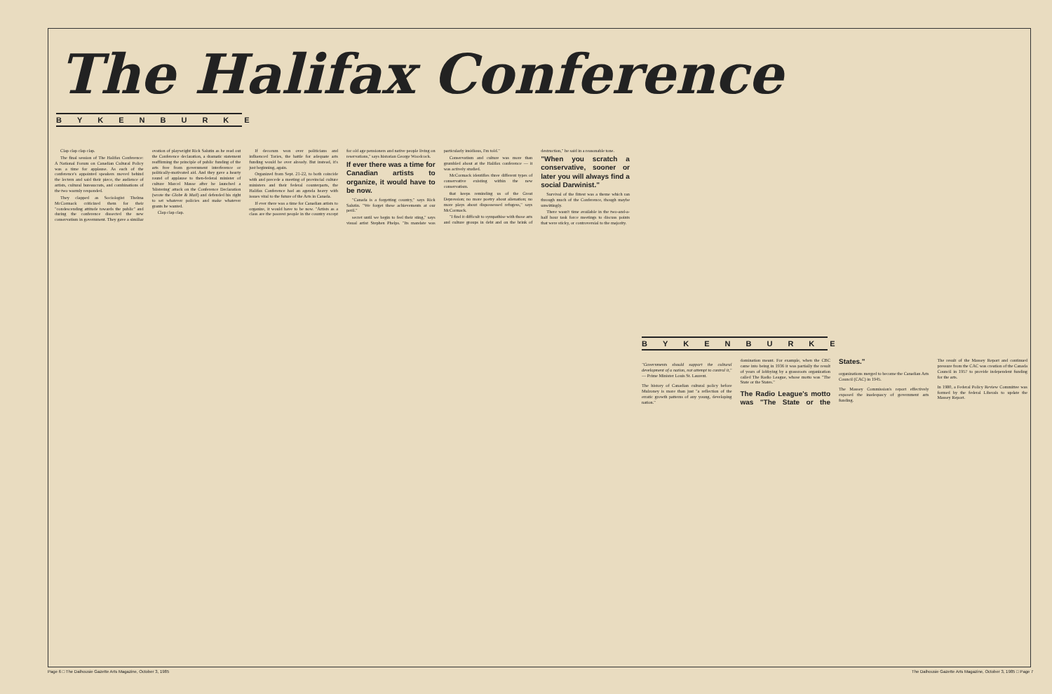The Halifax Conference
BYKENBURKE
Clap clap clap clap.
The final session of The Halifax Conference: A National Forum on Canadian Cultural Policy was a time for applause. As each of the conference's appointed speakers moved behind the lectern and said their piece, the audience of artists, cultural bureaucrats, and combinations of the two warmly responded.
They clapped as Sociologist Thelma McCormack criticized them for their "condescending attitude towards the public" and during the conference dissected the new conservatism in government. They gave a similiar ovation of playwright Rick Salutin as he read out the Conference declaration, a dramatic statement reaffirming the principle of public funding of the arts free from government interference or politically-motivated aid. And they gave a hearty round of applause to then-federal minister of culture Marcel Masse after he launched a 'blistering' attack on the Conference Declaration (wrote the Globe & Mail) and defended his right to set whatever policies and make whatever grants he wanted.
Clap clap clap.
If decorum won over politicians and influenced Tories, the battle for adequate arts funding would be over already. But instead, it's just beginning, again.
Organized from Sept. 21-22, to both coincide with and precede a meeting of provincial culture ministers and their federal counterparts, the Halifax Conference had an agenda heavy with issues vital to the future of the Arts in Canada.
If ever there was a time for Canadian artists to organize, it would have to be now. "Artists as a class are the poorest people in the country except for old age pensioners and native people living on reservations," says historian George Woodcock.
If ever there was a time for Canadian artists to organize, it would have to be now.
"Canada is a forgetting country," says Rick Salutin. "We forget these achievements at our peril."
secret until we begin to feel their sting," says visual artist Stephen Phelps. "Its mandate was particularly insidious, I'm told."
Conservatism and culture was more than grumbled about at the Halifax conference — it was actively studied.
McCormack identifies three different types of conservative existing within the new conservatism.
that keeps reminding us of the Great Depression; no more poetry about alienation; no more plays about dispossessed refugess," says McCormack.
"I find it difficult to sympathise with those arts and culture groups in debt and on the brink of destruction," he said in a reasonable tone.
"When you scratch a conservative, sooner or later you will always find a social Darwinist."
Survival of the fittest was a theme which ran through much of the Conference, though maybe unwittingly.
There wasn't time available in the two-and-a-half hour task force meetings to discuss points that were sticky, or controversial to the majority.
BYKENBURKE
"Governments should support the cultural development of a nation, not attempt to control it," — Prime Minister Louis St. Laurent.
The history of Canadian cultural policy before Mulroney is more than just "a reflection of the erratic growth patterns of any young, developing nation."
domination meant. For example, when the CBC came into being in 1936 it was partially the result of years of lobbying by a grassroots organization called The Radio League, whose motto was "The State or the States."
The Radio League's motto was "The State or the States."
organizations merged to become the Canadian Arts Council (CAC) in 1945.
The Massey Commission's report effectively exposed the inadequacy of government arts funding.
The result of the Massey Report and continued pressure from the CAC was creation of the Canada Council in 1957 to provide independent funding for the arts.
In 1980, a Federal Policy Review Committee was formed by the federal Liberals to update the Massey Report.
Page 6 □ The Dalhousie Gazette Arts Magazine, October 3, 1985
The Dalhousie Gazette Arts Magazine, October 3, 1985 □ Page 7